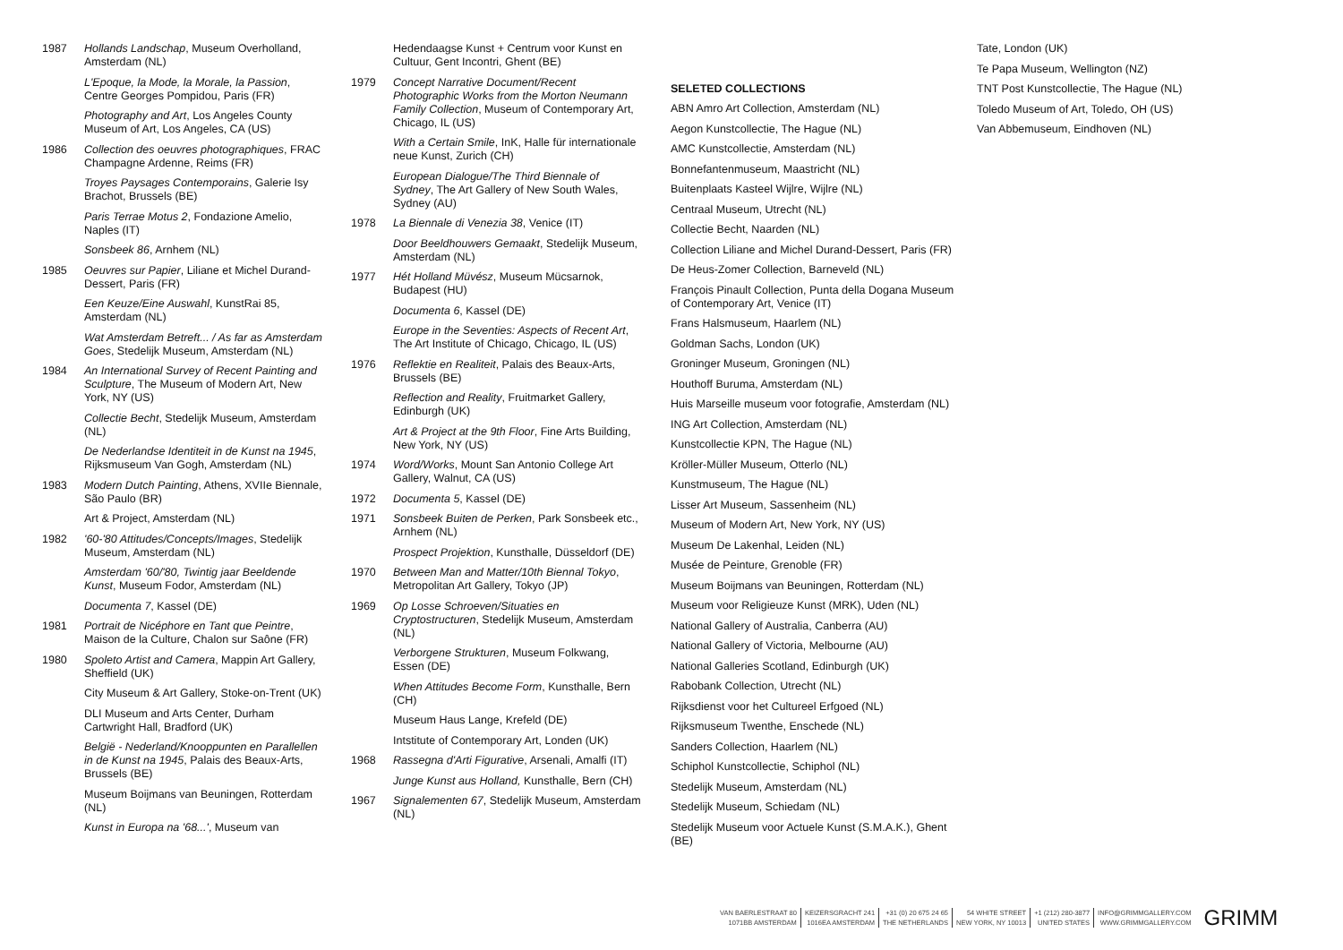1987 Hollands Landschap, Museum Overholland, Amsterdam (NL)
L'Epoque, la Mode, la Morale, la Passion, Centre Georges Pompidou, Paris (FR)
Photography and Art, Los Angeles County Museum of Art, Los Angeles, CA (US)
1986 Collection des oeuvres photographiques, FRAC Champagne Ardenne, Reims (FR)
Troyes Paysages Contemporains, Galerie Isy Brachot, Brussels (BE)
Paris Terrae Motus 2, Fondazione Amelio, Naples (IT)
Sonsbeek 86, Arnhem (NL)
1985 Oeuvres sur Papier, Liliane et Michel Durand-Dessert, Paris (FR)
Een Keuze/Eine Auswahl, KunstRai 85, Amsterdam (NL)
Wat Amsterdam Betreft... / As far as Amsterdam Goes, Stedelijk Museum, Amsterdam (NL)
1984 An International Survey of Recent Painting and Sculpture, The Museum of Modern Art, New York, NY (US)
Collectie Becht, Stedelijk Museum, Amsterdam (NL)
De Nederlandse Identiteit in de Kunst na 1945, Rijksmuseum Van Gogh, Amsterdam (NL)
1983 Modern Dutch Painting, Athens, XVIIe Biennale, São Paulo (BR)
Art & Project, Amsterdam (NL)
1982 '60-'80 Attitudes/Concepts/Images, Stedelijk Museum, Amsterdam (NL)
Amsterdam '60/'80, Twintig jaar Beeldende Kunst, Museum Fodor, Amsterdam (NL)
Documenta 7, Kassel (DE)
1981 Portrait de Nicéphore en Tant que Peintre, Maison de la Culture, Chalon sur Saône (FR)
1980 Spoleto Artist and Camera, Mappin Art Gallery, Sheffield (UK)
City Museum & Art Gallery, Stoke-on-Trent (UK)
DLI Museum and Arts Center, Durham Cartwright Hall, Bradford (UK)
België - Nederland/Knooppunten en Parallellen in de Kunst na 1945, Palais des Beaux-Arts, Brussels (BE)
Museum Boijmans van Beuningen, Rotterdam (NL)
Kunst in Europa na '68...', Museum van
Hedendaagse Kunst + Centrum voor Kunst en Cultuur, Gent Incontri, Ghent (BE)
1979 Concept Narrative Document/Recent Photographic Works from the Morton Neumann Family Collection, Museum of Contemporary Art, Chicago, IL (US)
With a Certain Smile, InK, Halle für internationale neue Kunst, Zurich (CH)
European Dialogue/The Third Biennale of Sydney, The Art Gallery of New South Wales, Sydney (AU)
1978 La Biennale di Venezia 38, Venice (IT)
Door Beeldhouwers Gemaakt, Stedelijk Museum, Amsterdam (NL)
1977 Hét Holland Müvész, Museum Mücsarnok, Budapest (HU)
Documenta 6, Kassel (DE)
Europe in the Seventies: Aspects of Recent Art, The Art Institute of Chicago, Chicago, IL (US)
1976 Reflektie en Realiteit, Palais des Beaux-Arts, Brussels (BE)
Reflection and Reality, Fruitmarket Gallery, Edinburgh (UK)
Art & Project at the 9th Floor, Fine Arts Building, New York, NY (US)
1974 Word/Works, Mount San Antonio College Art Gallery, Walnut, CA (US)
1972 Documenta 5, Kassel (DE)
1971 Sonsbeek Buiten de Perken, Park Sonsbeek etc., Arnhem (NL)
Prospect Projektion, Kunsthalle, Düsseldorf (DE)
1970 Between Man and Matter/10th Biennal Tokyo, Metropolitan Art Gallery, Tokyo (JP)
1969 Op Losse Schroeven/Situaties en Cryptostructuren, Stedelijk Museum, Amsterdam (NL)
Verborgene Strukturen, Museum Folkwang, Essen (DE)
When Attitudes Become Form, Kunsthalle, Bern (CH)
Museum Haus Lange, Krefeld (DE)
Intstitute of Contemporary Art, Londen (UK)
1968 Rassegna d'Arti Figurative, Arsenali, Amalfi (IT)
Junge Kunst aus Holland, Kunsthalle, Bern (CH)
1967 Signalementen 67, Stedelijk Museum, Amsterdam (NL)
SELETED COLLECTIONS
ABN Amro Art Collection, Amsterdam (NL)
Aegon Kunstcollectie, The Hague (NL)
AMC Kunstcollectie, Amsterdam (NL)
Bonnefantenmuseum, Maastricht (NL)
Buitenplaats Kasteel Wijlre, Wijlre (NL)
Centraal Museum, Utrecht (NL)
Collectie Becht, Naarden (NL)
Collection Liliane and Michel Durand-Dessert, Paris (FR)
De Heus-Zomer Collection, Barneveld (NL)
François Pinault Collection, Punta della Dogana Museum of Contemporary Art, Venice (IT)
Frans Halsmuseum, Haarlem (NL)
Goldman Sachs, London (UK)
Groninger Museum, Groningen (NL)
Houthoff Buruma, Amsterdam (NL)
Huis Marseille museum voor fotografie, Amsterdam (NL)
ING Art Collection, Amsterdam (NL)
Kunstcollectie KPN, The Hague (NL)
Kröller-Müller Museum, Otterlo (NL)
Kunstmuseum, The Hague (NL)
Lisser Art Museum, Sassenheim (NL)
Museum of Modern Art, New York, NY (US)
Museum De Lakenhal, Leiden (NL)
Musée de Peinture, Grenoble (FR)
Museum Boijmans van Beuningen, Rotterdam (NL)
Museum voor Religieuze Kunst (MRK), Uden (NL)
National Gallery of Australia, Canberra (AU)
National Gallery of Victoria, Melbourne (AU)
National Galleries Scotland, Edinburgh (UK)
Rabobank Collection, Utrecht (NL)
Rijksdienst voor het Cultureel Erfgoed (NL)
Rijksmuseum Twenthe, Enschede (NL)
Sanders Collection, Haarlem (NL)
Schiphol Kunstcollectie, Schiphol (NL)
Stedelijk Museum, Amsterdam (NL)
Stedelijk Museum, Schiedam (NL)
Stedelijk Museum voor Actuele Kunst (S.M.A.K.), Ghent (BE)
Tate, London (UK)
Te Papa Museum, Wellington (NZ)
TNT Post Kunstcollectie, The Hague (NL)
Toledo Museum of Art, Toledo, OH (US)
Van Abbemuseum, Eindhoven (NL)
VAN BAERLESTRAAT 80
1071BB AMSTERDAM
KEIZERSGRACHT 241
1016EA AMSTERDAM
+31 (0) 20 675 24 65
THE NETHERLANDS
54 WHITE STREET
NEW YORK, NY 10013
+1 (212) 280-3877
UNITED STATES
INFO@GRIMMGALLERY.COM
WWW.GRIMMGALLERY.COM
GRIMM